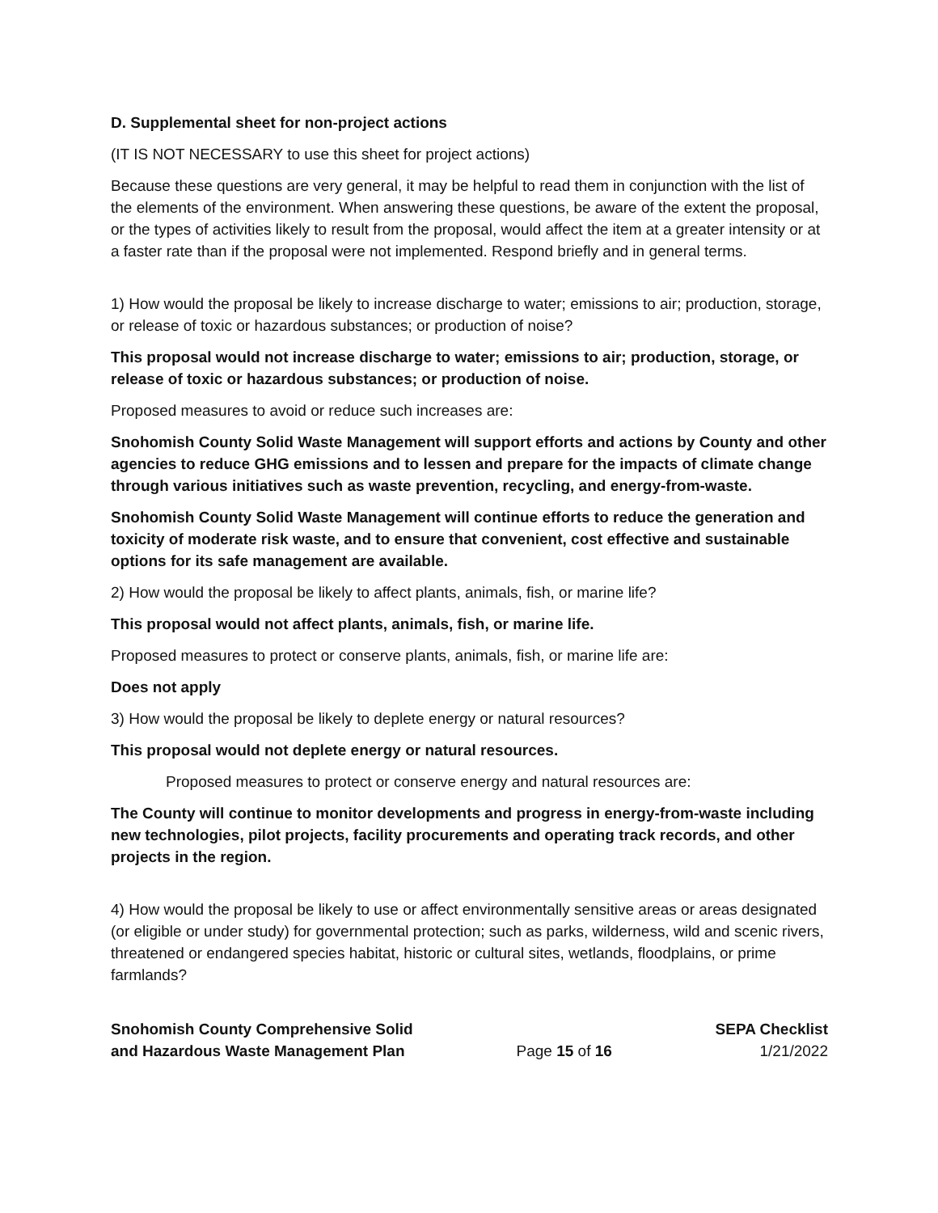D. Supplemental sheet for non-project actions
(IT IS NOT NECESSARY to use this sheet for project actions)
Because these questions are very general, it may be helpful to read them in conjunction with the list of the elements of the environment. When answering these questions, be aware of the extent the proposal, or the types of activities likely to result from the proposal, would affect the item at a greater intensity or at a faster rate than if the proposal were not implemented. Respond briefly and in general terms.
1) How would the proposal be likely to increase discharge to water; emissions to air; production, storage, or release of toxic or hazardous substances; or production of noise?
This proposal would not increase discharge to water; emissions to air; production, storage, or release of toxic or hazardous substances; or production of noise.
Proposed measures to avoid or reduce such increases are:
Snohomish County Solid Waste Management will support efforts and actions by County and other agencies to reduce GHG emissions and to lessen and prepare for the impacts of climate change through various initiatives such as waste prevention, recycling, and energy-from-waste.
Snohomish County Solid Waste Management will continue efforts to reduce the generation and toxicity of moderate risk waste, and to ensure that convenient, cost effective and sustainable options for its safe management are available.
2) How would the proposal be likely to affect plants, animals, fish, or marine life?
This proposal would not affect plants, animals, fish, or marine life.
Proposed measures to protect or conserve plants, animals, fish, or marine life are:
Does not apply
3) How would the proposal be likely to deplete energy or natural resources?
This proposal would not deplete energy or natural resources.
Proposed measures to protect or conserve energy and natural resources are:
The County will continue to monitor developments and progress in energy-from-waste including new technologies, pilot projects, facility procurements and operating track records, and other projects in the region.
4) How would the proposal be likely to use or affect environmentally sensitive areas or areas designated (or eligible or under study) for governmental protection; such as parks, wilderness, wild and scenic rivers, threatened or endangered species habitat, historic or cultural sites, wetlands, floodplains, or prime farmlands?
Snohomish County Comprehensive Solid
and Hazardous Waste Management Plan
Page 15 of 16
SEPA Checklist
1/21/2022